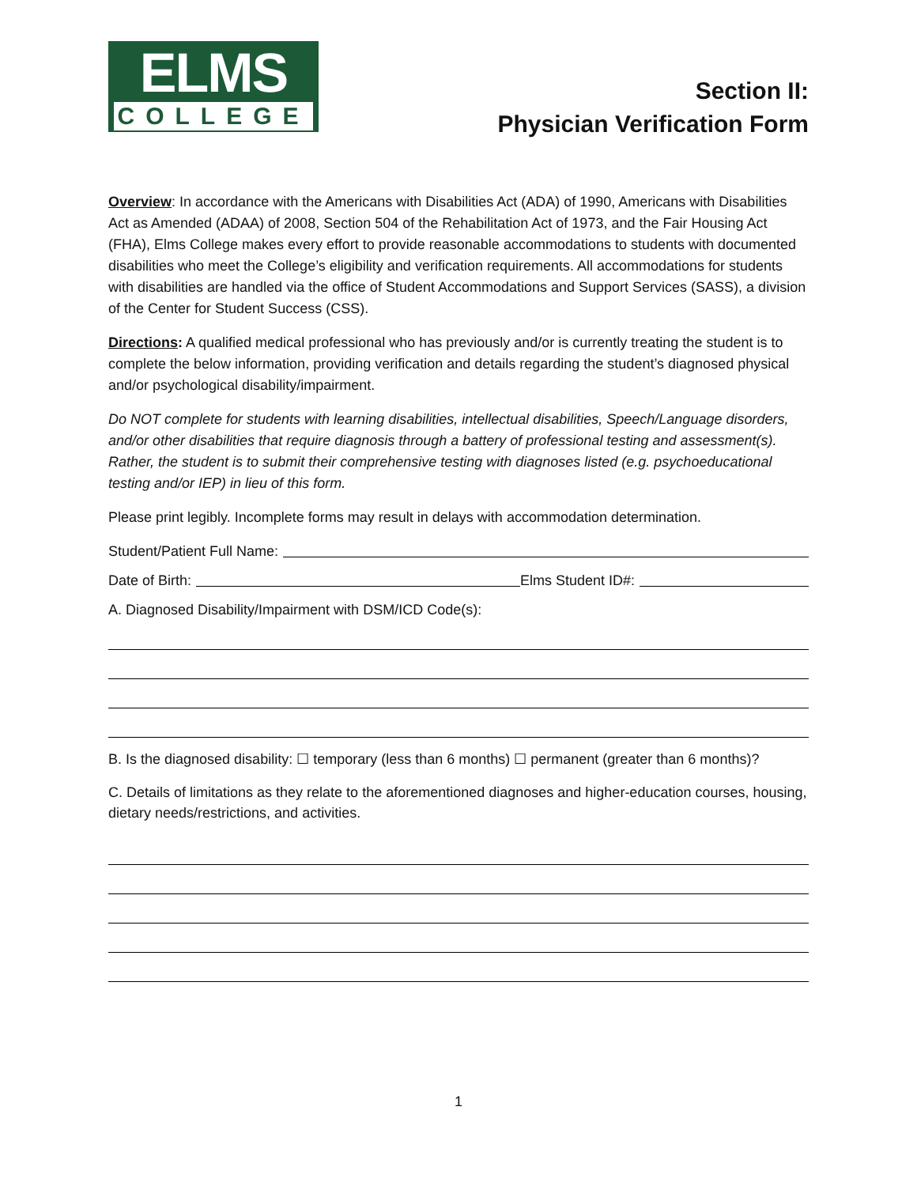ELMS
COLLEGE
Section II:
Physician Verification Form
Overview: In accordance with the Americans with Disabilities Act (ADA) of 1990, Americans with Disabilities Act as Amended (ADAA) of 2008, Section 504 of the Rehabilitation Act of 1973, and the Fair Housing Act (FHA), Elms College makes every effort to provide reasonable accommodations to students with documented disabilities who meet the College’s eligibility and verification requirements. All accommodations for students with disabilities are handled via the office of Student Accommodations and Support Services (SASS), a division of the Center for Student Success (CSS).
Directions: A qualified medical professional who has previously and/or is currently treating the student is to complete the below information, providing verification and details regarding the student’s diagnosed physical and/or psychological disability/impairment.
Do NOT complete for students with learning disabilities, intellectual disabilities, Speech/Language disorders, and/or other disabilities that require diagnosis through a battery of professional testing and assessment(s). Rather, the student is to submit their comprehensive testing with diagnoses listed (e.g. psychoeducational testing and/or IEP) in lieu of this form.
Please print legibly. Incomplete forms may result in delays with accommodation determination.
Student/Patient Full Name:
Date of Birth: Elms Student ID#:
A. Diagnosed Disability/Impairment with DSM/ICD Code(s):
B. Is the diagnosed disability: ☐ temporary (less than 6 months) ☐ permanent (greater than 6 months)?
C. Details of limitations as they relate to the aforementioned diagnoses and higher-education courses, housing, dietary needs/restrictions, and activities.
1